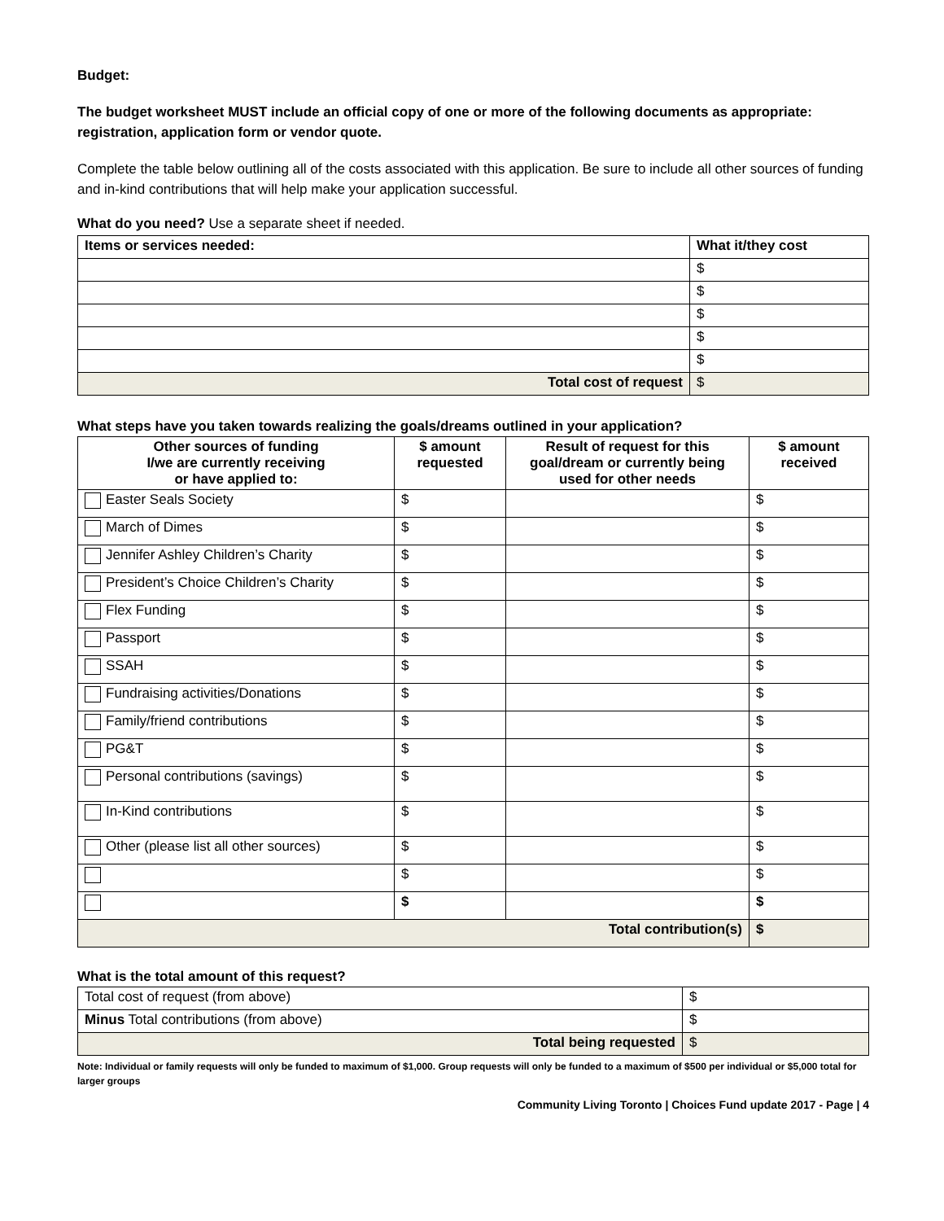Budget:
The budget worksheet MUST include an official copy of one or more of the following documents as appropriate: registration, application form or vendor quote.
Complete the table below outlining all of the costs associated with this application. Be sure to include all other sources of funding and in-kind contributions that will help make your application successful.
What do you need? Use a separate sheet if needed.
| Items or services needed: | What it/they cost |
| --- | --- |
| | $ |
| | $ |
| | $ |
| | $ |
| | $ |
| Total cost of request | $ |
What steps have you taken towards realizing the goals/dreams outlined in your application?
| Other sources of funding I/we are currently receiving or have applied to: | $ amount requested | Result of request for this goal/dream or currently being used for other needs | $ amount received |
| --- | --- | --- | --- |
| Easter Seals Society | $ | | $ |
| March of Dimes | $ | | $ |
| Jennifer Ashley Children’s Charity | $ | | $ |
| President’s Choice Children’s Charity | $ | | $ |
| Flex Funding | $ | | $ |
| Passport | $ | | $ |
| SSAH | $ | | $ |
| Fundraising activities/Donations | $ | | $ |
| Family/friend contributions | $ | | $ |
| PG&T | $ | | $ |
| Personal contributions (savings) | $ | | $ |
| In-Kind contributions | $ | | $ |
| Other (please list all other sources) | $ | | $ |
| | $ | | $ |
| | $ | | $ |
| Total contribution(s) | | | $ |
What is the total amount of this request?
| Total cost of request (from above) | $ |
| Minus Total contributions (from above) | $ |
| Total being requested | $ |
Note: Individual or family requests will only be funded to maximum of $1,000. Group requests will only be funded to a maximum of $500 per individual or $5,000 total for larger groups
Community Living Toronto | Choices Fund update 2017 - Page | 4